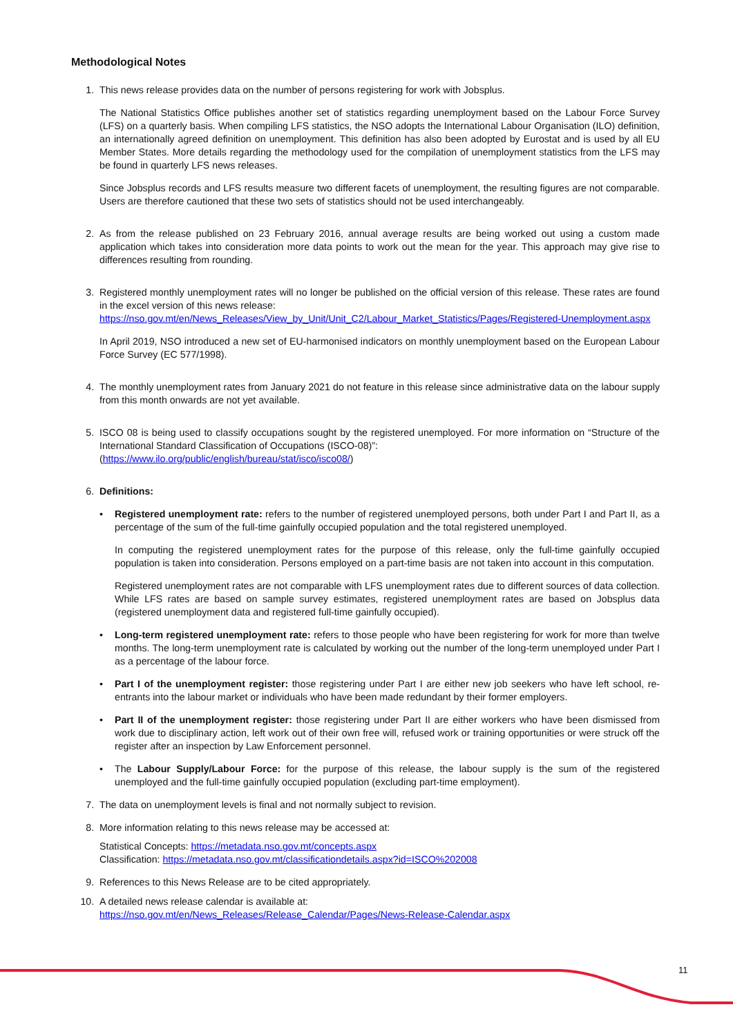Methodological Notes
1. This news release provides data on the number of persons registering for work with Jobsplus.
The National Statistics Office publishes another set of statistics regarding unemployment based on the Labour Force Survey (LFS) on a quarterly basis. When compiling LFS statistics, the NSO adopts the International Labour Organisation (ILO) definition, an internationally agreed definition on unemployment. This definition has also been adopted by Eurostat and is used by all EU Member States. More details regarding the methodology used for the compilation of unemployment statistics from the LFS may be found in quarterly LFS news releases.
Since Jobsplus records and LFS results measure two different facets of unemployment, the resulting figures are not comparable. Users are therefore cautioned that these two sets of statistics should not be used interchangeably.
2. As from the release published on 23 February 2016, annual average results are being worked out using a custom made application which takes into consideration more data points to work out the mean for the year. This approach may give rise to differences resulting from rounding.
3. Registered monthly unemployment rates will no longer be published on the official version of this release. These rates are found in the excel version of this news release:
https://nso.gov.mt/en/News_Releases/View_by_Unit/Unit_C2/Labour_Market_Statistics/Pages/Registered-Unemployment.aspx
In April 2019, NSO introduced a new set of EU-harmonised indicators on monthly unemployment based on the European Labour Force Survey (EC 577/1998).
4. The monthly unemployment rates from January 2021 do not feature in this release since administrative data on the labour supply from this month onwards are not yet available.
5. ISCO 08 is being used to classify occupations sought by the registered unemployed. For more information on “Structure of the International Standard Classification of Occupations (ISCO-08)”:
(https://www.ilo.org/public/english/bureau/stat/isco/isco08/)
6. Definitions:
• Registered unemployment rate: refers to the number of registered unemployed persons, both under Part I and Part II, as a percentage of the sum of the full-time gainfully occupied population and the total registered unemployed.
In computing the registered unemployment rates for the purpose of this release, only the full-time gainfully occupied population is taken into consideration. Persons employed on a part-time basis are not taken into account in this computation.
Registered unemployment rates are not comparable with LFS unemployment rates due to different sources of data collection. While LFS rates are based on sample survey estimates, registered unemployment rates are based on Jobsplus data (registered unemployment data and registered full-time gainfully occupied).
• Long-term registered unemployment rate: refers to those people who have been registering for work for more than twelve months. The long-term unemployment rate is calculated by working out the number of the long-term unemployed under Part I as a percentage of the labour force.
• Part I of the unemployment register: those registering under Part I are either new job seekers who have left school, re-entrants into the labour market or individuals who have been made redundant by their former employers.
• Part II of the unemployment register: those registering under Part II are either workers who have been dismissed from work due to disciplinary action, left work out of their own free will, refused work or training opportunities or were struck off the register after an inspection by Law Enforcement personnel.
• The Labour Supply/Labour Force: for the purpose of this release, the labour supply is the sum of the registered unemployed and the full-time gainfully occupied population (excluding part-time employment).
7. The data on unemployment levels is final and not normally subject to revision.
8. More information relating to this news release may be accessed at:
Statistical Concepts: https://metadata.nso.gov.mt/concepts.aspx
Classification: https://metadata.nso.gov.mt/classificationdetails.aspx?id=ISCO%202008
9. References to this News Release are to be cited appropriately.
10. A detailed news release calendar is available at:
https://nso.gov.mt/en/News_Releases/Release_Calendar/Pages/News-Release-Calendar.aspx
11